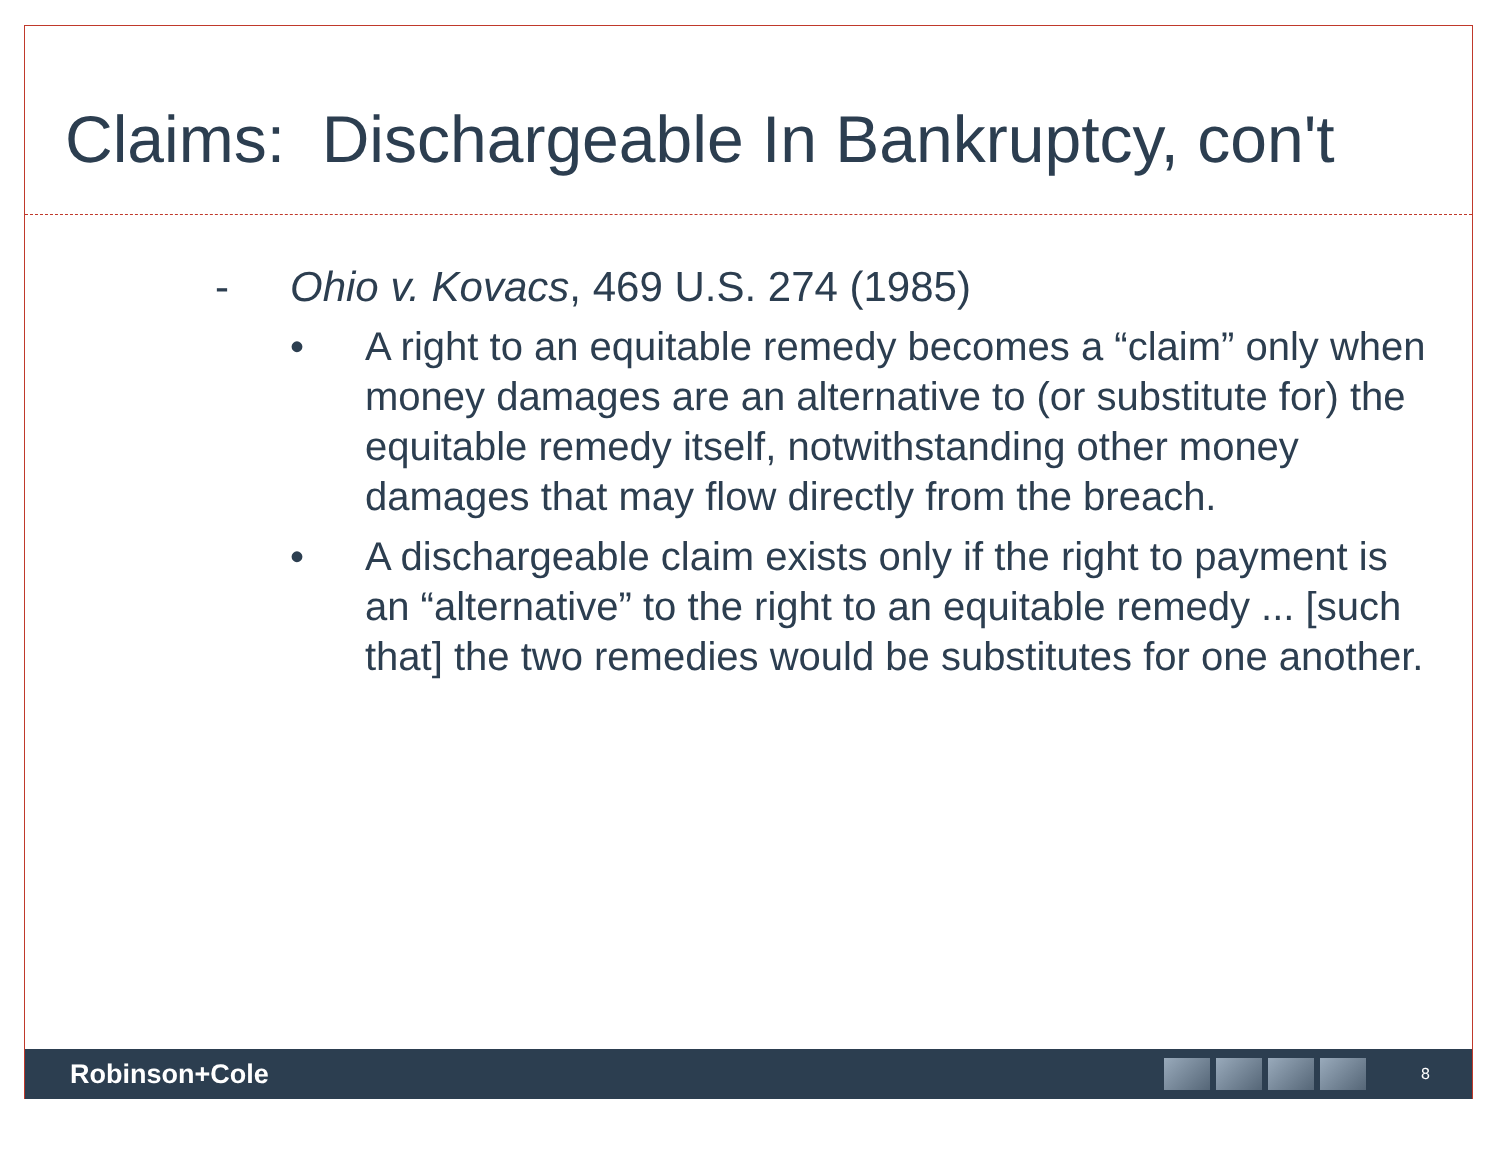Claims: Dischargeable In Bankruptcy, con't
- Ohio v. Kovacs, 469 U.S. 274 (1985)
• A right to an equitable remedy becomes a “claim” only when money damages are an alternative to (or substitute for) the equitable remedy itself, notwithstanding other money damages that may flow directly from the breach.
• A dischargeable claim exists only if the right to payment is an “alternative” to the right to an equitable remedy ... [such that] the two remedies would be substitutes for one another.
Robinson+Cole
8